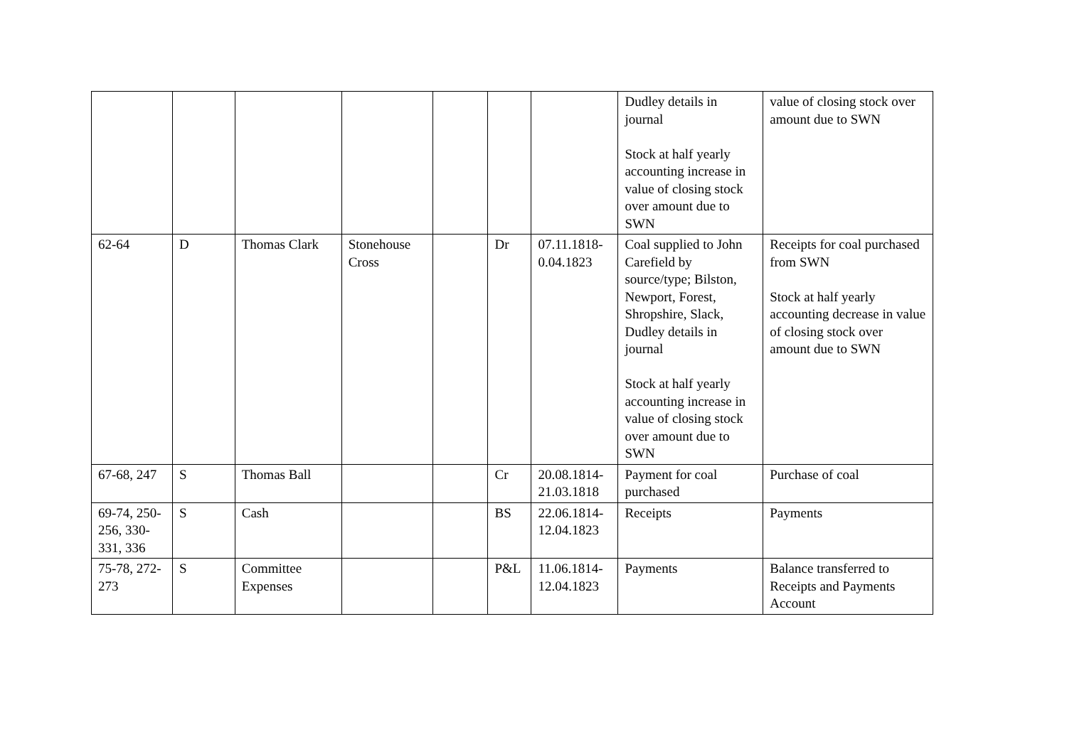| | | | | | | | Dudley details in journal Stock at half yearly accounting increase in value of closing stock over amount due to SWN | value of closing stock over amount due to SWN |
| 62-64 | D | Thomas Clark | Stonehouse Cross | | Dr | 07.11.1818-0.04.1823 | Coal supplied to John Carefield by source/type; Bilston, Newport, Forest, Shropshire, Slack, Dudley details in journal Stock at half yearly accounting increase in value of closing stock over amount due to SWN | Receipts for coal purchased from SWN Stock at half yearly accounting decrease in value of closing stock over amount due to SWN |
| 67-68, 247 | S | Thomas Ball | | | Cr | 20.08.1814-21.03.1818 | Payment for coal purchased | Purchase of coal |
| 69-74, 250-256, 330-331, 336 | S | Cash | | | BS | 22.06.1814-12.04.1823 | Receipts | Payments |
| 75-78, 272-273 | S | Committee Expenses | | | P&L | 11.06.1814-12.04.1823 | Payments | Balance transferred to Receipts and Payments Account |